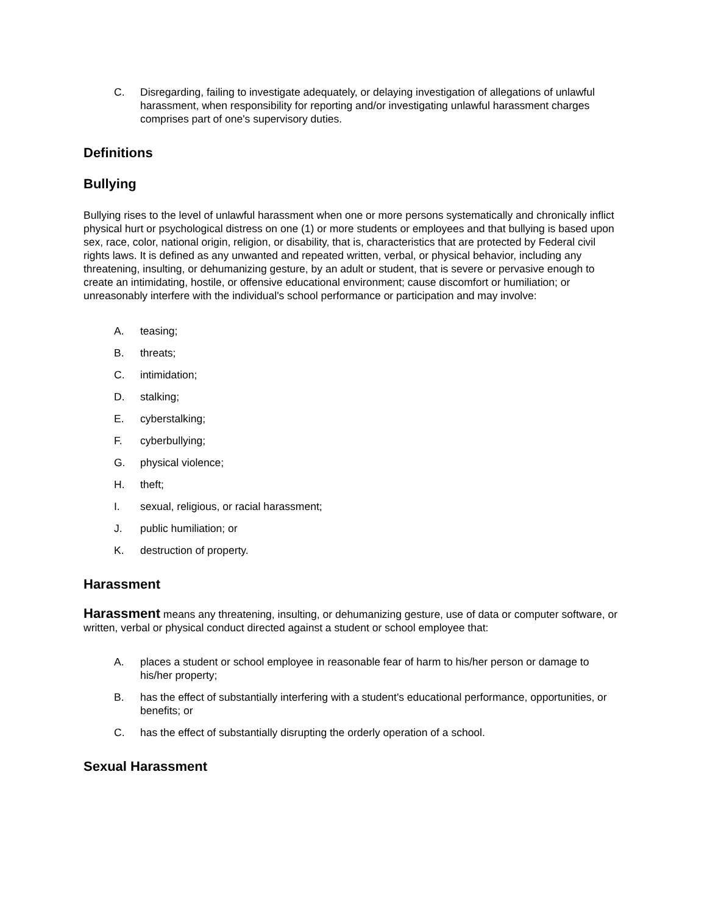C. Disregarding, failing to investigate adequately, or delaying investigation of allegations of unlawful harassment, when responsibility for reporting and/or investigating unlawful harassment charges comprises part of one's supervisory duties.
Definitions
Bullying
Bullying rises to the level of unlawful harassment when one or more persons systematically and chronically inflict physical hurt or psychological distress on one (1) or more students or employees and that bullying is based upon sex, race, color, national origin, religion, or disability, that is, characteristics that are protected by Federal civil rights laws. It is defined as any unwanted and repeated written, verbal, or physical behavior, including any threatening, insulting, or dehumanizing gesture, by an adult or student, that is severe or pervasive enough to create an intimidating, hostile, or offensive educational environment; cause discomfort or humiliation; or unreasonably interfere with the individual's school performance or participation and may involve:
A. teasing;
B. threats;
C. intimidation;
D. stalking;
E. cyberstalking;
F. cyberbullying;
G. physical violence;
H. theft;
I. sexual, religious, or racial harassment;
J. public humiliation; or
K. destruction of property.
Harassment
Harassment means any threatening, insulting, or dehumanizing gesture, use of data or computer software, or written, verbal or physical conduct directed against a student or school employee that:
A. places a student or school employee in reasonable fear of harm to his/her person or damage to his/her property;
B. has the effect of substantially interfering with a student's educational performance, opportunities, or benefits; or
C. has the effect of substantially disrupting the orderly operation of a school.
Sexual Harassment